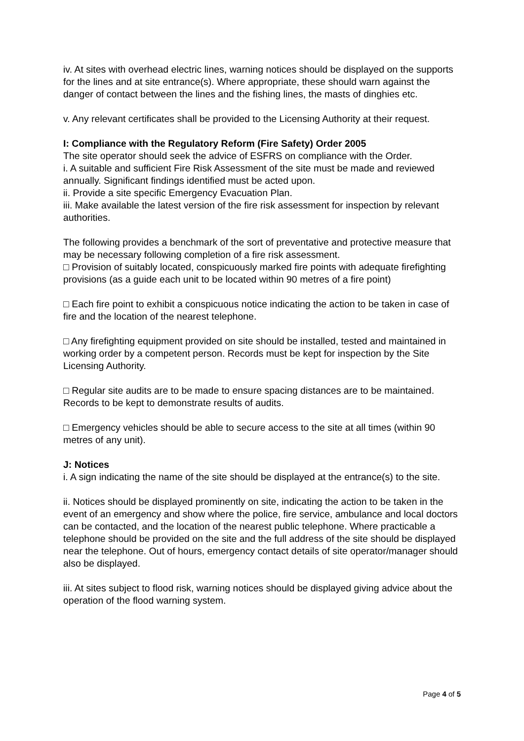iv. At sites with overhead electric lines, warning notices should be displayed on the supports for the lines and at site entrance(s). Where appropriate, these should warn against the danger of contact between the lines and the fishing lines, the masts of dinghies etc.
v. Any relevant certificates shall be provided to the Licensing Authority at their request.
I: Compliance with the Regulatory Reform (Fire Safety) Order 2005
The site operator should seek the advice of ESFRS on compliance with the Order.
i. A suitable and sufficient Fire Risk Assessment of the site must be made and reviewed annually. Significant findings identified must be acted upon.
ii. Provide a site specific Emergency Evacuation Plan.
iii. Make available the latest version of the fire risk assessment for inspection by relevant authorities.
The following provides a benchmark of the sort of preventative and protective measure that may be necessary following completion of a fire risk assessment.
□ Provision of suitably located, conspicuously marked fire points with adequate firefighting provisions (as a guide each unit to be located within 90 metres of a fire point)
□ Each fire point to exhibit a conspicuous notice indicating the action to be taken in case of fire and the location of the nearest telephone.
□ Any firefighting equipment provided on site should be installed, tested and maintained in working order by a competent person. Records must be kept for inspection by the Site Licensing Authority.
□ Regular site audits are to be made to ensure spacing distances are to be maintained. Records to be kept to demonstrate results of audits.
□ Emergency vehicles should be able to secure access to the site at all times (within 90 metres of any unit).
J: Notices
i. A sign indicating the name of the site should be displayed at the entrance(s) to the site.
ii. Notices should be displayed prominently on site, indicating the action to be taken in the event of an emergency and show where the police, fire service, ambulance and local doctors can be contacted, and the location of the nearest public telephone. Where practicable a telephone should be provided on the site and the full address of the site should be displayed near the telephone. Out of hours, emergency contact details of site operator/manager should also be displayed.
iii. At sites subject to flood risk, warning notices should be displayed giving advice about the operation of the flood warning system.
Page 4 of 5